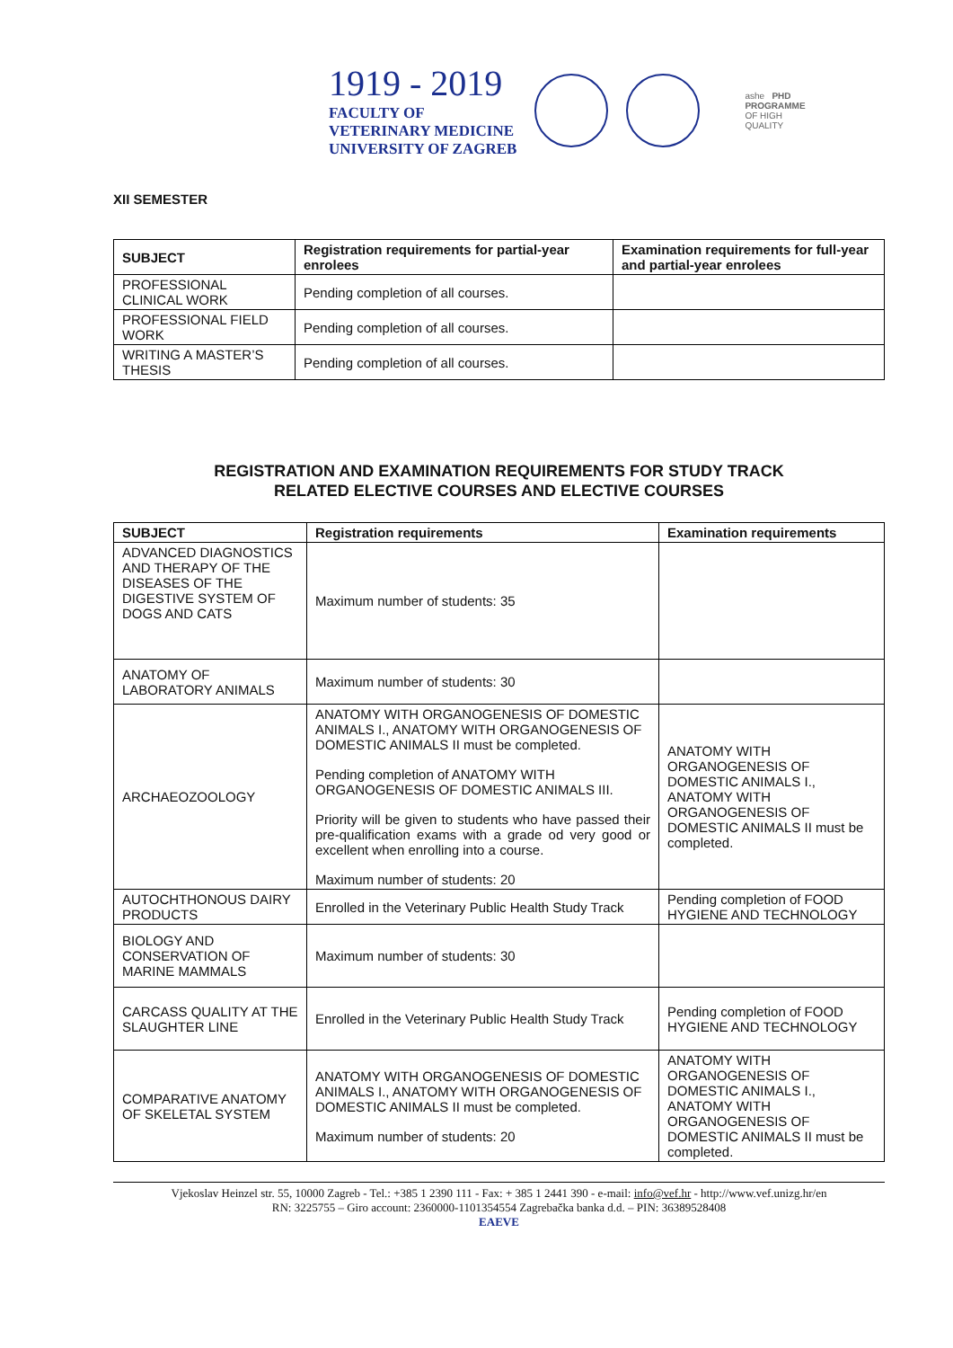1919 - 2019
FACULTY OF
VETERINARY MEDICINE
UNIVERSITY OF ZAGREB
ashe PHD
PROGRAMME
OF HIGH
QUALITY
XII SEMESTER
| SUBJECT | Registration requirements for partial-year enrolees | Examination requirements for full-year and partial-year enrolees |
| --- | --- | --- |
| PROFESSIONAL CLINICAL WORK | Pending completion of all courses. | |
| PROFESSIONAL FIELD WORK | Pending completion of all courses. | |
| WRITING A MASTER’S THESIS | Pending completion of all courses. | |
REGISTRATION AND EXAMINATION REQUIREMENTS FOR STUDY TRACK
RELATED ELECTIVE COURSES AND ELECTIVE COURSES
| SUBJECT | Registration requirements | Examination requirements |
| --- | --- | --- |
| ADVANCED DIAGNOSTICS AND THERAPY OF THE DISEASES OF THE DIGESTIVE SYSTEM OF DOGS AND CATS | Maximum number of students: 35 | |
| ANATOMY OF LABORATORY ANIMALS | Maximum number of students: 30 | |
| ARCHAEOZOOLOGY | ANATOMY WITH ORGANOGENESIS OF DOMESTIC ANIMALS I., ANATOMY WITH ORGANOGENESIS OF DOMESTIC ANIMALS II must be completed. Pending completion of ANATOMY WITH ORGANOGENESIS OF DOMESTIC ANIMALS III. Priority will be given to students who have passed their pre-qualification exams with a grade od very good or excellent when enrolling into a course. Maximum number of students: 20 | ANATOMY WITH ORGANOGENESIS OF DOMESTIC ANIMALS I., ANATOMY WITH ORGANOGENESIS OF DOMESTIC ANIMALS II must be completed. |
| AUTOCHTHONOUS DAIRY PRODUCTS | Enrolled in the Veterinary Public Health Study Track | Pending completion of FOOD HYGIENE AND TECHNOLOGY |
| BIOLOGY AND CONSERVATION OF MARINE MAMMALS | Maximum number of students: 30 | |
| CARCASS QUALITY AT THE SLAUGHTER LINE | Enrolled in the Veterinary Public Health Study Track | Pending completion of FOOD HYGIENE AND TECHNOLOGY |
| COMPARATIVE ANATOMY OF SKELETAL SYSTEM | ANATOMY WITH ORGANOGENESIS OF DOMESTIC ANIMALS I., ANATOMY WITH ORGANOGENESIS OF DOMESTIC ANIMALS II must be completed. Maximum number of students: 20 | ANATOMY WITH ORGANOGENESIS OF DOMESTIC ANIMALS I., ANATOMY WITH ORGANOGENESIS OF DOMESTIC ANIMALS II must be completed. |
Vjekoslav Heinzel str. 55, 10000 Zagreb - Tel.: +385 1 2390 111 - Fax: + 385 1 2441 390 - e-mail: info@vef.hr - http://www.vef.unizg.hr/en
RN: 3225755 – Giro account: 2360000-1101354554 Zagrebačka banka d.d. – PIN: 36389528408
EAEVE